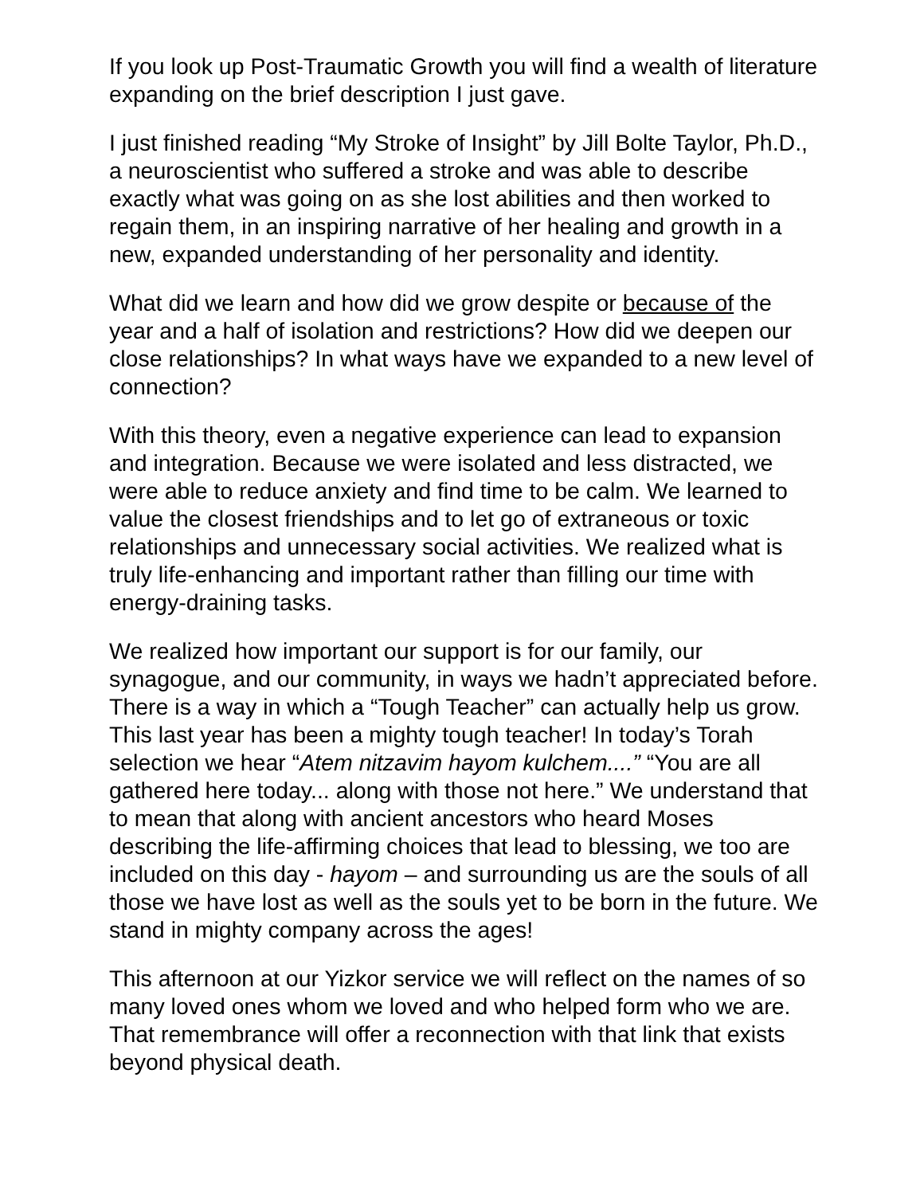If you look up Post-Traumatic Growth you will find a wealth of literature expanding on the brief description I just gave.
I just finished reading “My Stroke of Insight” by Jill Bolte Taylor, Ph.D., a neuroscientist who suffered a stroke and was able to describe exactly what was going on as she lost abilities and then worked to regain them, in an inspiring narrative of her healing and growth in a new, expanded understanding of her personality and identity.
What did we learn and how did we grow despite or because of the year and a half of isolation and restrictions? How did we deepen our close relationships? In what ways have we expanded to a new level of connection?
With this theory, even a negative experience can lead to expansion and integration. Because we were isolated and less distracted, we were able to reduce anxiety and find time to be calm. We learned to value the closest friendships and to let go of extraneous or toxic relationships and unnecessary social activities. We realized what is truly life-enhancing and important rather than filling our time with energy-draining tasks.
We realized how important our support is for our family, our synagogue, and our community, in ways we hadn’t appreciated before. There is a way in which a “Tough Teacher” can actually help us grow. This last year has been a mighty tough teacher! In today’s Torah selection we hear “Atem nitzavim hayom kulchem....” “You are all gathered here today... along with those not here.” We understand that to mean that along with ancient ancestors who heard Moses describing the life-affirming choices that lead to blessing, we too are included on this day - hayom – and surrounding us are the souls of all those we have lost as well as the souls yet to be born in the future. We stand in mighty company across the ages!
This afternoon at our Yizkor service we will reflect on the names of so many loved ones whom we loved and who helped form who we are. That remembrance will offer a reconnection with that link that exists beyond physical death.